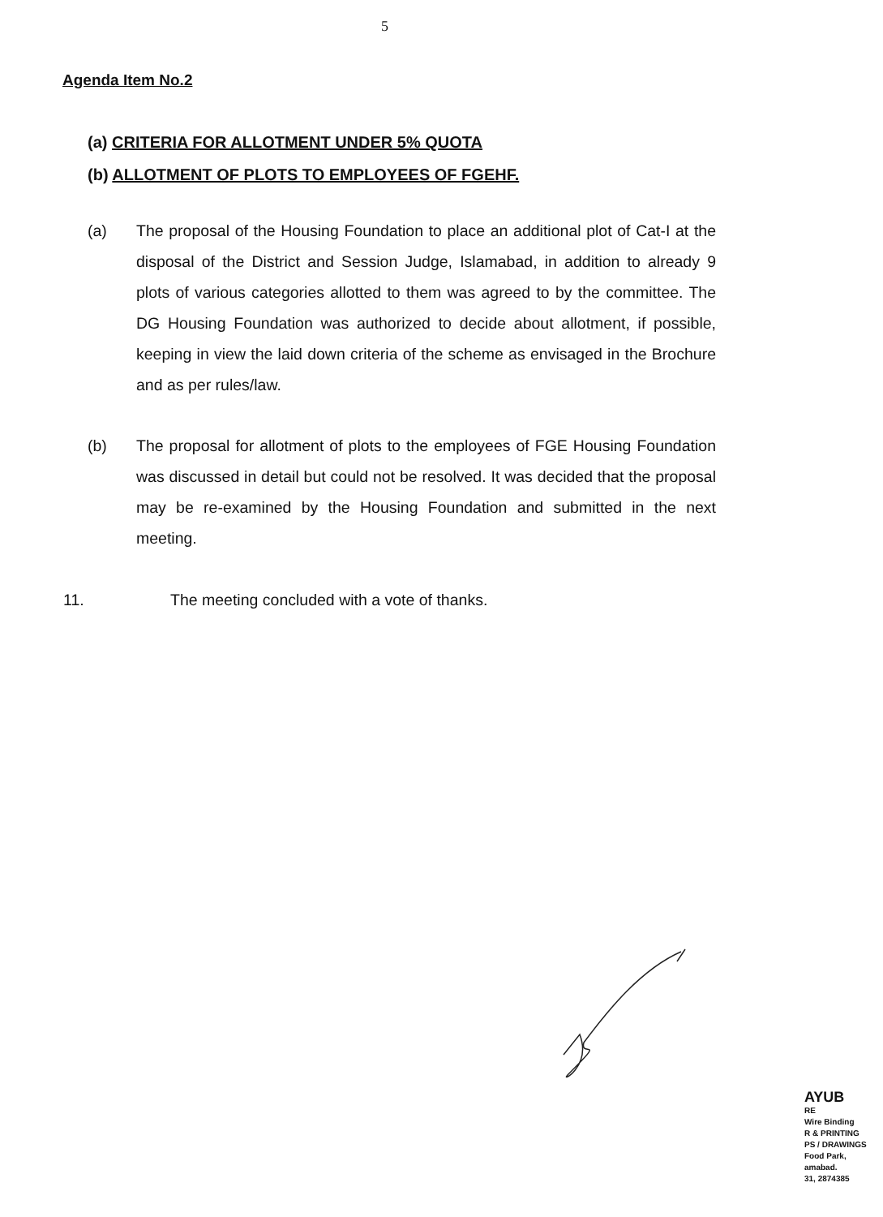5
Agenda Item No.2
(a) CRITERIA FOR ALLOTMENT UNDER 5% QUOTA
(b) ALLOTMENT OF PLOTS TO EMPLOYEES OF FGEHF.
(a) The proposal of the Housing Foundation to place an additional plot of Cat-I at the disposal of the District and Session Judge, Islamabad, in addition to already 9 plots of various categories allotted to them was agreed to by the committee. The DG Housing Foundation was authorized to decide about allotment, if possible, keeping in view the laid down criteria of the scheme as envisaged in the Brochure and as per rules/law.
(b) The proposal for allotment of plots to the employees of FGE Housing Foundation was discussed in detail but could not be resolved. It was decided that the proposal may be re-examined by the Housing Foundation and submitted in the next meeting.
11. The meeting concluded with a vote of thanks.
AYUB
RE
Wire Binding
R & PRINTING
PS / DRAWINGS
Food Park,
amabad.
31, 2874385